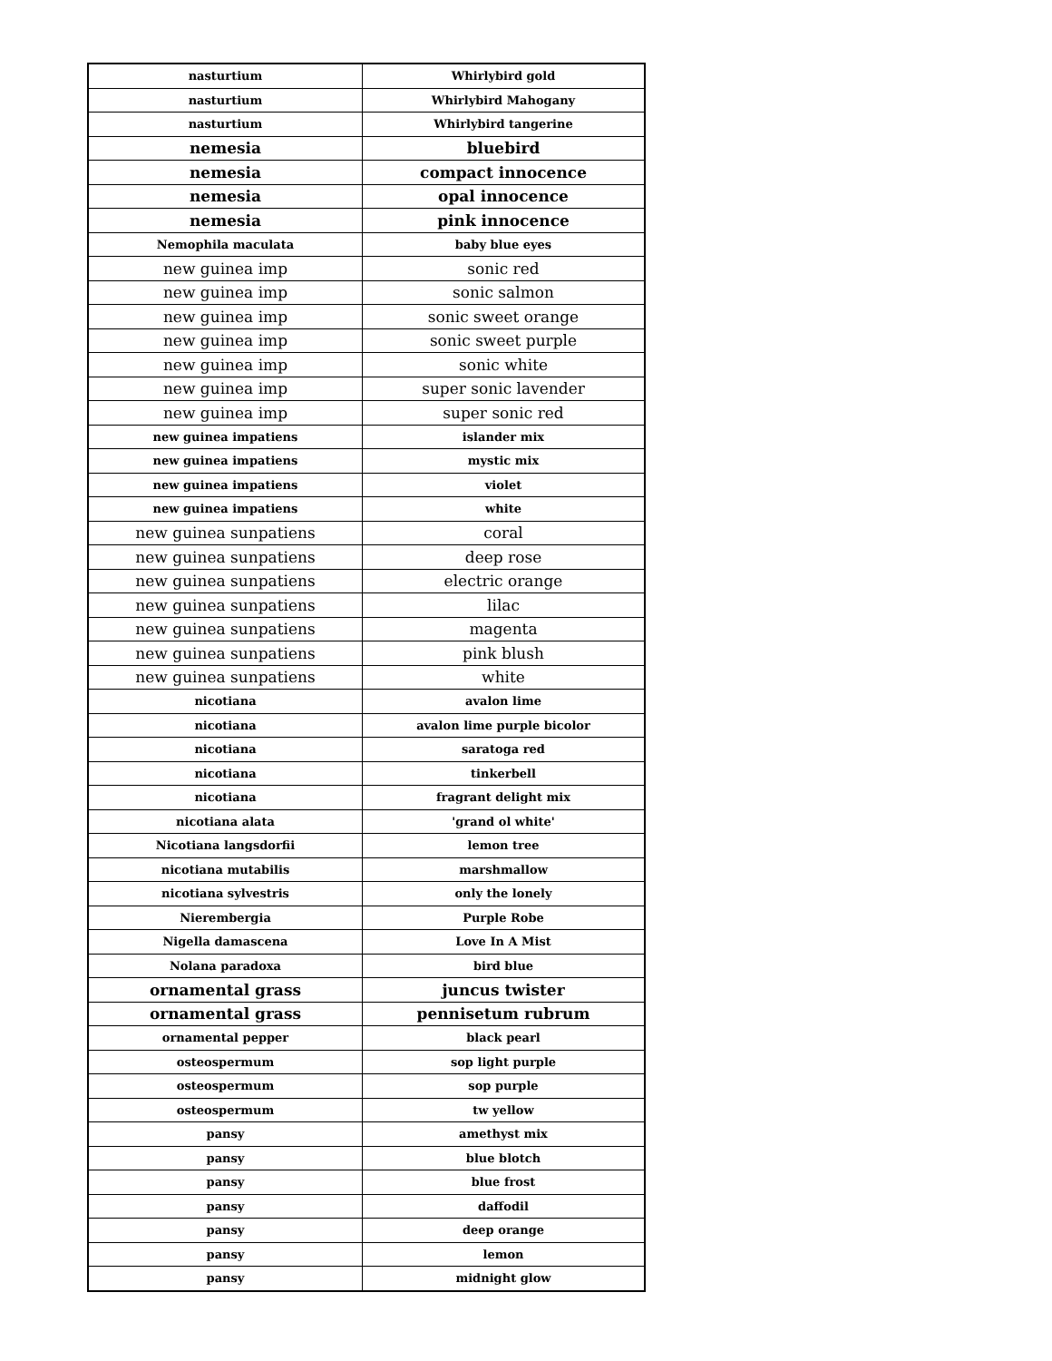| nasturtium | Whirlybird gold |
| nasturtium | Whirlybird Mahogany |
| nasturtium | Whirlybird tangerine |
| nemesia | bluebird |
| nemesia | compact innocence |
| nemesia | opal innocence |
| nemesia | pink innocence |
| Nemophila maculata | baby blue eyes |
| new guinea imp | sonic red |
| new guinea imp | sonic salmon |
| new guinea imp | sonic sweet orange |
| new guinea imp | sonic sweet purple |
| new guinea imp | sonic white |
| new guinea imp | super sonic lavender |
| new guinea imp | super sonic red |
| new guinea impatiens | islander mix |
| new guinea impatiens | mystic mix |
| new guinea impatiens | violet |
| new guinea impatiens | white |
| new guinea sunpatiens | coral |
| new guinea sunpatiens | deep rose |
| new guinea sunpatiens | electric orange |
| new guinea sunpatiens | lilac |
| new guinea sunpatiens | magenta |
| new guinea sunpatiens | pink blush |
| new guinea sunpatiens | white |
| nicotiana | avalon lime |
| nicotiana | avalon lime purple bicolor |
| nicotiana | saratoga red |
| nicotiana | tinkerbell |
| nicotiana | fragrant delight mix |
| nicotiana alata | 'grand ol white' |
| Nicotiana langsdorfii | lemon tree |
| nicotiana mutabilis | marshmallow |
| nicotiana sylvestris | only the lonely |
| Nierembergia | Purple Robe |
| Nigella damascena | Love In A Mist |
| Nolana paradoxa | bird blue |
| ornamental grass | juncus twister |
| ornamental grass | pennisetum rubrum |
| ornamental pepper | black pearl |
| osteospermum | sop light purple |
| osteospermum | sop purple |
| osteospermum | tw yellow |
| pansy | amethyst mix |
| pansy | blue blotch |
| pansy | blue frost |
| pansy | daffodil |
| pansy | deep orange |
| pansy | lemon |
| pansy | midnight glow |